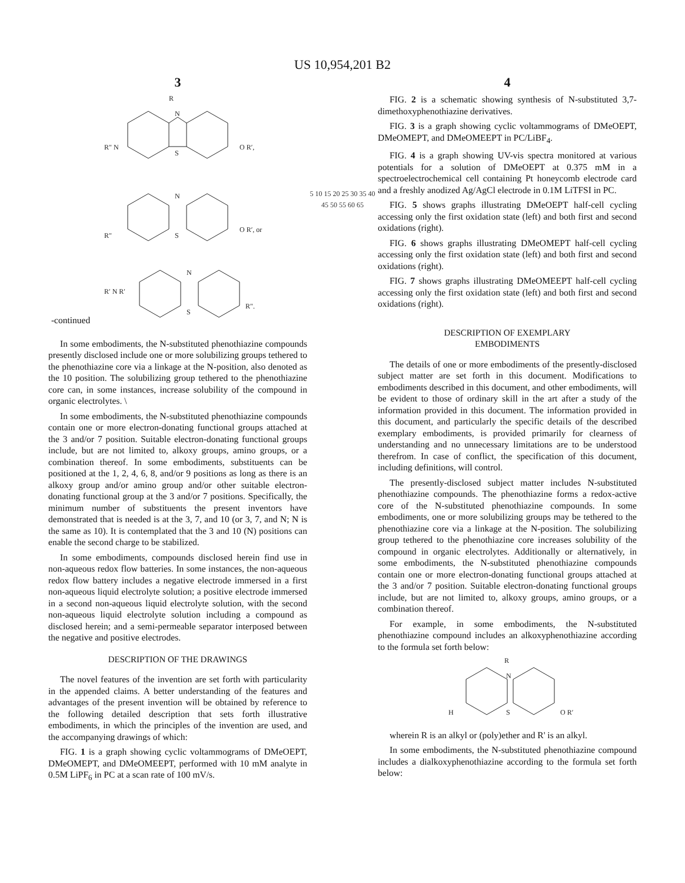US 10,954,201 B2
3
-continued
R
N
S
R″ N
O R′,
N
S
R″
O R′, or
N
S
R′ N R′
R″.
In some embodiments, the N-substituted phenothiazine compounds presently disclosed include one or more solubilizing groups tethered to the phenothiazine core via a linkage at the N-position, also denoted as the 10 position. The solubilizing group tethered to the phenothiazine core can, in some instances, increase solubility of the compound in organic electrolytes. \
In some embodiments, the N-substituted phenothiazine compounds contain one or more electron-donating functional groups attached at the 3 and/or 7 position. Suitable electron-donating functional groups include, but are not limited to, alkoxy groups, amino groups, or a combination thereof. In some embodiments, substituents can be positioned at the 1, 2, 4, 6, 8, and/or 9 positions as long as there is an alkoxy group and/or amino group and/or other suitable electron-donating functional group at the 3 and/or 7 positions. Specifically, the minimum number of substituents the present inventors have demonstrated that is needed is at the 3, 7, and 10 (or 3, 7, and N; N is the same as 10). It is contemplated that the 3 and 10 (N) positions can enable the second charge to be stabilized.
In some embodiments, compounds disclosed herein find use in non-aqueous redox flow batteries. In some instances, the non-aqueous redox flow battery includes a negative electrode immersed in a first non-aqueous liquid electrolyte solution; a positive electrode immersed in a second non-aqueous liquid electrolyte solution, with the second non-aqueous liquid electrolyte solution including a compound as disclosed herein; and a semi-permeable separator interposed between the negative and positive electrodes.
DESCRIPTION OF THE DRAWINGS
The novel features of the invention are set forth with particularity in the appended claims. A better understanding of the features and advantages of the present invention will be obtained by reference to the following detailed description that sets forth illustrative embodiments, in which the principles of the invention are used, and the accompanying drawings of which:
FIG. 1 is a graph showing cyclic voltammograms of DMeOEPT, DMeOMEPT, and DMeOMEEPT, performed with 10 mM analyte in 0.5M LiPF<sub>6</sub> in PC at a scan rate of 100 mV/s.
5 10 15 20 25 30 35 40 45 50 55 60 65
4
FIG. 2 is a schematic showing synthesis of N-substituted 3,7-dimethoxyphenothiazine derivatives.
FIG. 3 is a graph showing cyclic voltammograms of DMeOEPT, DMeOMEPT, and DMeOMEEPT in PC/LiBF<sub>4</sub>.
FIG. 4 is a graph showing UV-vis spectra monitored at various potentials for a solution of DMeOEPT at 0.375 mM in a spectroelectrochemical cell containing Pt honeycomb electrode card and a freshly anodized Ag/AgCl electrode in 0.1M LiTFSI in PC.
FIG. 5 shows graphs illustrating DMeOEPT half-cell cycling accessing only the first oxidation state (left) and both first and second oxidations (right).
FIG. 6 shows graphs illustrating DMeOMEPT half-cell cycling accessing only the first oxidation state (left) and both first and second oxidations (right).
FIG. 7 shows graphs illustrating DMeOMEEPT half-cell cycling accessing only the first oxidation state (left) and both first and second oxidations (right).
DESCRIPTION OF EXEMPLARY
EMBODIMENTS
The details of one or more embodiments of the presently-disclosed subject matter are set forth in this document. Modifications to embodiments described in this document, and other embodiments, will be evident to those of ordinary skill in the art after a study of the information provided in this document. The information provided in this document, and particularly the specific details of the described exemplary embodiments, is provided primarily for clearness of understanding and no unnecessary limitations are to be understood therefrom. In case of conflict, the specification of this document, including definitions, will control.
The presently-disclosed subject matter includes N-substituted phenothiazine compounds. The phenothiazine forms a redox-active core of the N-substituted phenothiazine compounds. In some embodiments, one or more solubilizing groups may be tethered to the phenothiazine core via a linkage at the N-position. The solubilizing group tethered to the phenothiazine core increases solubility of the compound in organic electrolytes. Additionally or alternatively, in some embodiments, the N-substituted phenothiazine compounds contain one or more electron-donating functional groups attached at the 3 and/or 7 position. Suitable electron-donating functional groups include, but are not limited to, alkoxy groups, amino groups, or a combination thereof.
For example, in some embodiments, the N-substituted phenothiazine compound includes an alkoxyphenothiazine according to the formula set forth below:
R
N
S
H
O R′
wherein R is an alkyl or (poly)ether and R' is an alkyl.
In some embodiments, the N-substituted phenothiazine compound includes a dialkoxyphenothiazine according to the formula set forth below: